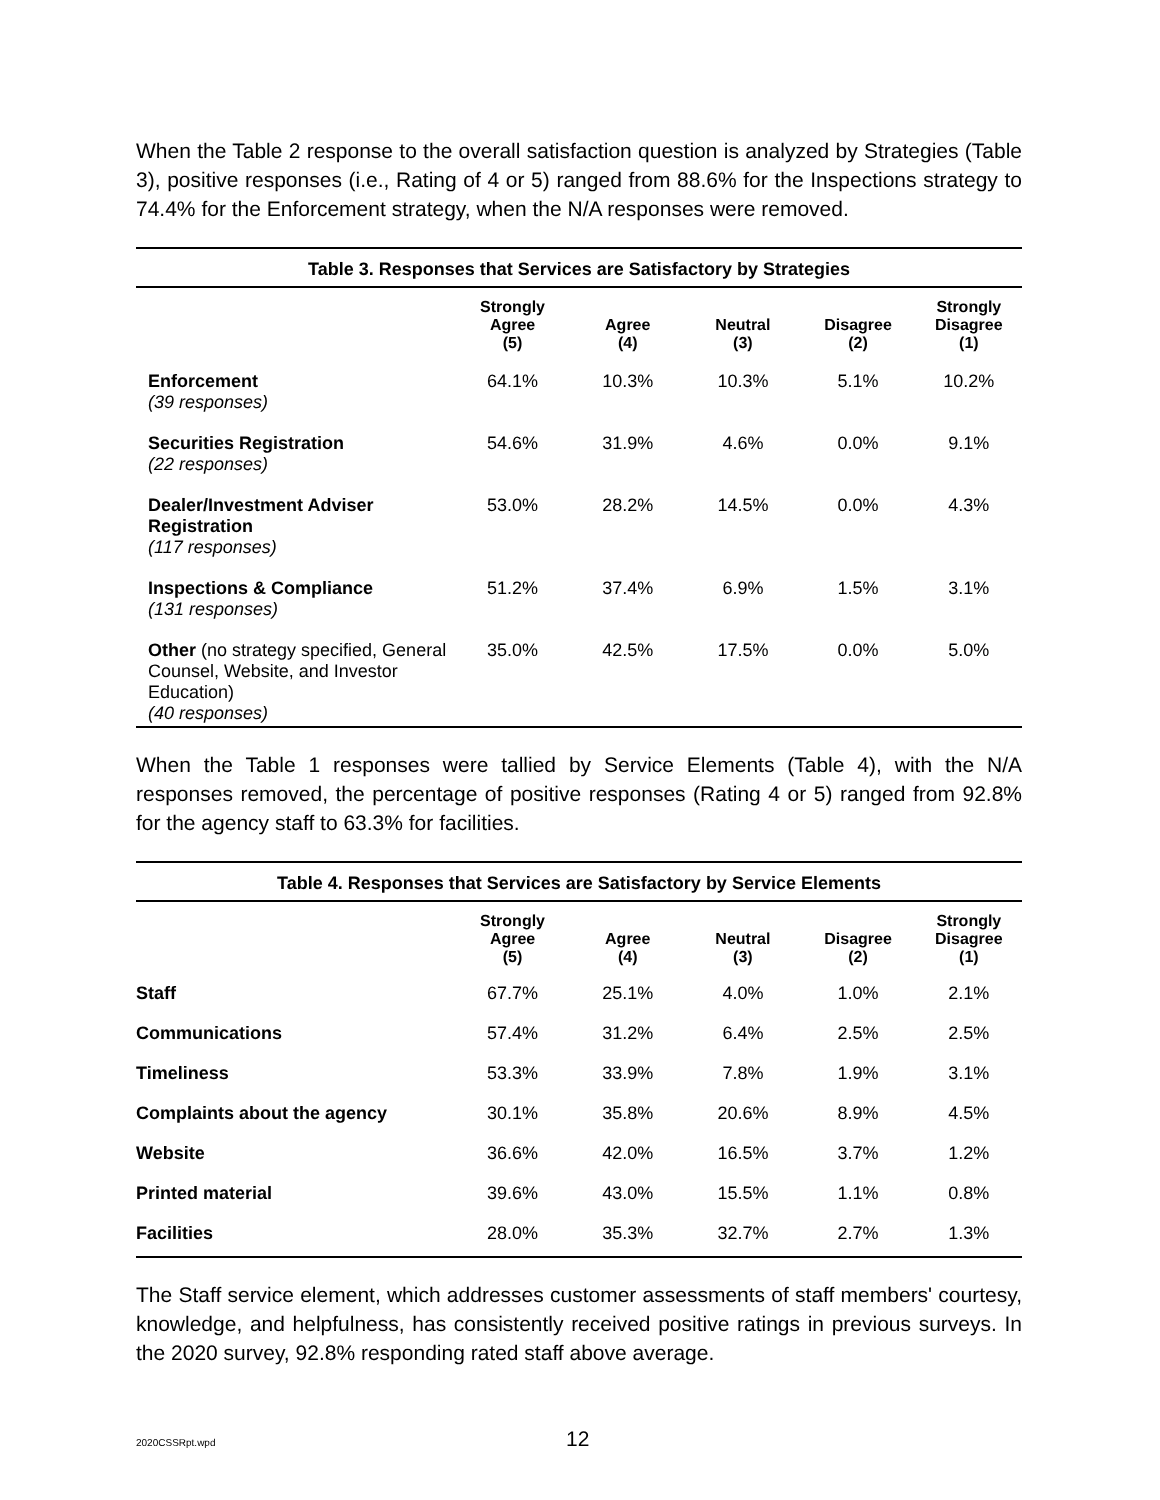When the Table 2 response to the overall satisfaction question is analyzed by Strategies (Table 3), positive responses (i.e., Rating of 4 or 5) ranged from 88.6% for the Inspections strategy to 74.4% for the Enforcement strategy, when the N/A responses were removed.
| Table 3. Responses that Services are Satisfactory by Strategies | | | | | |
| --- | --- | --- | --- | --- | --- |
| | Strongly Agree (5) | Agree (4) | Neutral (3) | Disagree (2) | Strongly Disagree (1) |
| Enforcement (39 responses) | 64.1% | 10.3% | 10.3% | 5.1% | 10.2% |
| Securities Registration (22 responses) | 54.6% | 31.9% | 4.6% | 0.0% | 9.1% |
| Dealer/Investment Adviser Registration (117 responses) | 53.0% | 28.2% | 14.5% | 0.0% | 4.3% |
| Inspections & Compliance (131 responses) | 51.2% | 37.4% | 6.9% | 1.5% | 3.1% |
| Other (no strategy specified, General Counsel, Website, and Investor Education) (40 responses) | 35.0% | 42.5% | 17.5% | 0.0% | 5.0% |
When the Table 1 responses were tallied by Service Elements (Table 4), with the N/A responses removed, the percentage of positive responses (Rating 4 or 5) ranged from 92.8% for the agency staff to 63.3% for facilities.
| Table 4. Responses that Services are Satisfactory by Service Elements | | | | | |
| --- | --- | --- | --- | --- | --- |
| | Strongly Agree (5) | Agree (4) | Neutral (3) | Disagree (2) | Strongly Disagree (1) |
| Staff | 67.7% | 25.1% | 4.0% | 1.0% | 2.1% |
| Communications | 57.4% | 31.2% | 6.4% | 2.5% | 2.5% |
| Timeliness | 53.3% | 33.9% | 7.8% | 1.9% | 3.1% |
| Complaints about the agency | 30.1% | 35.8% | 20.6% | 8.9% | 4.5% |
| Website | 36.6% | 42.0% | 16.5% | 3.7% | 1.2% |
| Printed material | 39.6% | 43.0% | 15.5% | 1.1% | 0.8% |
| Facilities | 28.0% | 35.3% | 32.7% | 2.7% | 1.3% |
The Staff service element, which addresses customer assessments of staff members' courtesy, knowledge, and helpfulness, has consistently received positive ratings in previous surveys. In the 2020 survey, 92.8% responding rated staff above average.
2020CSSRpt.wpd 12